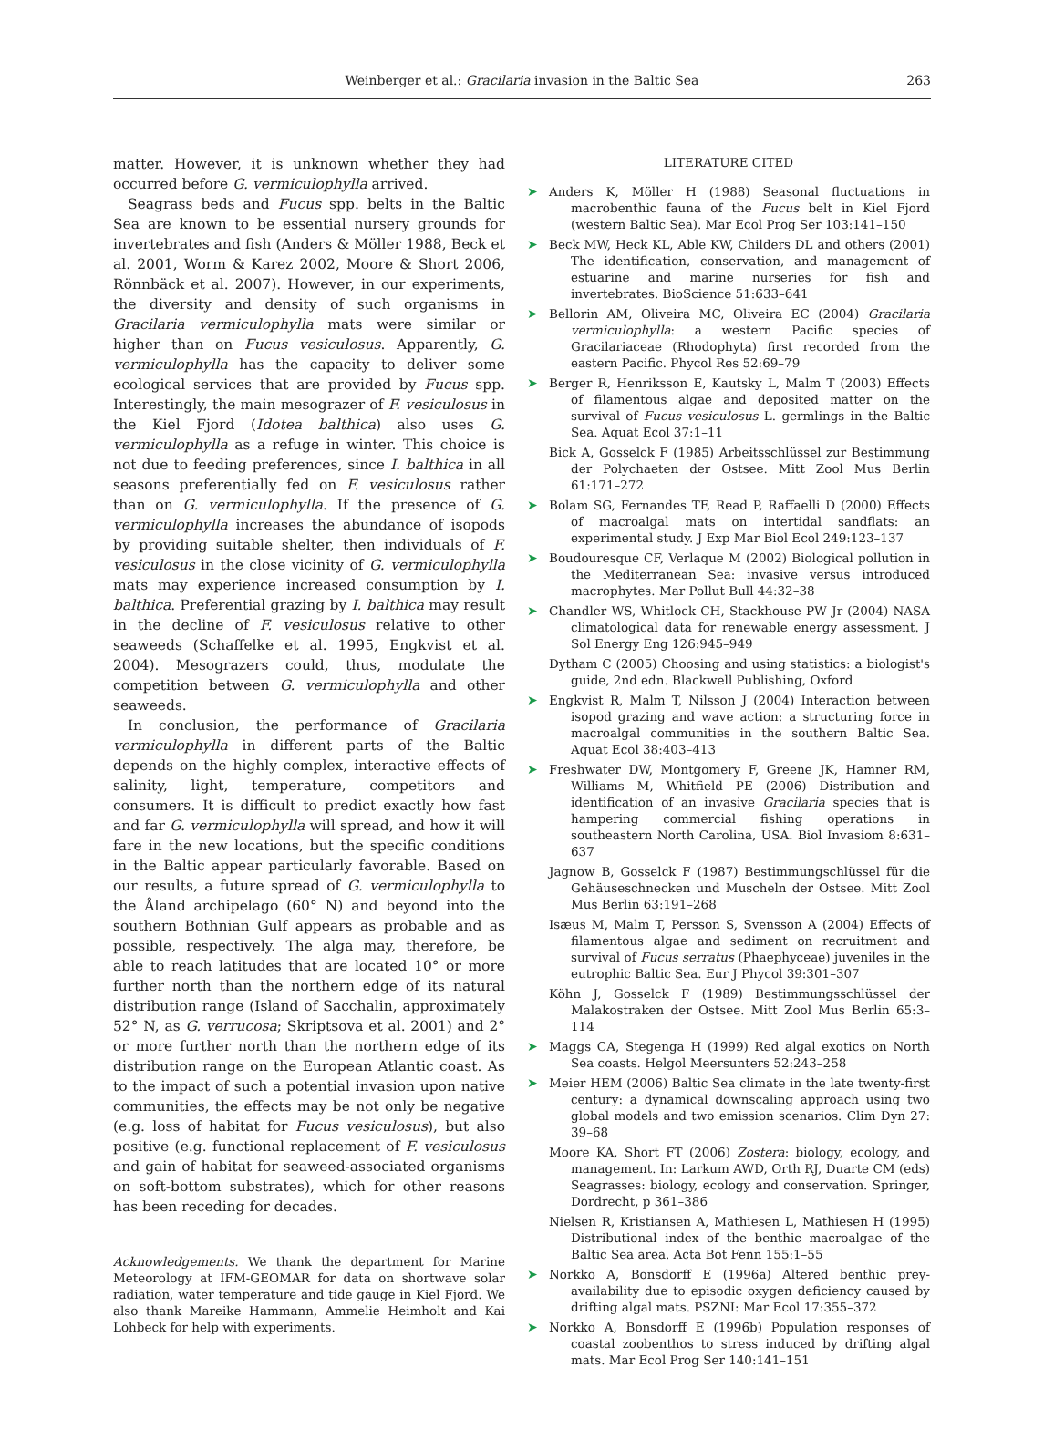Weinberger et al.: Gracilaria invasion in the Baltic Sea 263
matter. However, it is unknown whether they had occurred before G. vermiculophylla arrived.
Seagrass beds and Fucus spp. belts in the Baltic Sea are known to be essential nursery grounds for invertebrates and fish (Anders & Möller 1988, Beck et al. 2001, Worm & Karez 2002, Moore & Short 2006, Rönnbäck et al. 2007). However, in our experiments, the diversity and density of such organisms in Gracilaria vermiculophylla mats were similar or higher than on Fucus vesiculosus. Apparently, G. vermiculophylla has the capacity to deliver some ecological services that are provided by Fucus spp. Interestingly, the main mesograzer of F. vesiculosus in the Kiel Fjord (Idotea balthica) also uses G. vermiculophylla as a refuge in winter. This choice is not due to feeding preferences, since I. balthica in all seasons preferentially fed on F. vesiculosus rather than on G. vermiculophylla. If the presence of G. vermiculophylla increases the abundance of isopods by providing suitable shelter, then individuals of F. vesiculosus in the close vicinity of G. vermiculophylla mats may experience increased consumption by I. balthica. Preferential grazing by I. balthica may result in the decline of F. vesiculosus relative to other seaweeds (Schaffelke et al. 1995, Engkvist et al. 2004). Mesograzers could, thus, modulate the competition between G. vermiculophylla and other seaweeds.
In conclusion, the performance of Gracilaria vermiculophylla in different parts of the Baltic depends on the highly complex, interactive effects of salinity, light, temperature, competitors and consumers. It is difficult to predict exactly how fast and far G. vermiculophylla will spread, and how it will fare in the new locations, but the specific conditions in the Baltic appear particularly favorable. Based on our results, a future spread of G. vermiculophylla to the Åland archipelago (60° N) and beyond into the southern Bothnian Gulf appears as probable and as possible, respectively. The alga may, therefore, be able to reach latitudes that are located 10° or more further north than the northern edge of its natural distribution range (Island of Sacchalin, approximately 52° N, as G. verrucosa; Skriptsova et al. 2001) and 2° or more further north than the northern edge of its distribution range on the European Atlantic coast. As to the impact of such a potential invasion upon native communities, the effects may be not only be negative (e.g. loss of habitat for Fucus vesiculosus), but also positive (e.g. functional replacement of F. vesiculosus and gain of habitat for seaweed-associated organisms on soft-bottom substrates), which for other reasons has been receding for decades.
Acknowledgements. We thank the department for Marine Meteorology at IFM-GEOMAR for data on shortwave solar radiation, water temperature and tide gauge in Kiel Fjord. We also thank Mareike Hammann, Ammelie Heimholt and Kai Lohbeck for help with experiments.
LITERATURE CITED
➤ Anders K, Möller H (1988) Seasonal fluctuations in macrobenthic fauna of the Fucus belt in Kiel Fjord (western Baltic Sea). Mar Ecol Prog Ser 103:141–150
➤ Beck MW, Heck KL, Able KW, Childers DL and others (2001) The identification, conservation, and management of estuarine and marine nurseries for fish and invertebrates. BioScience 51:633–641
➤ Bellorin AM, Oliveira MC, Oliveira EC (2004) Gracilaria vermiculophylla: a western Pacific species of Gracilariaceae (Rhodophyta) first recorded from the eastern Pacific. Phycol Res 52:69–79
➤ Berger R, Henriksson E, Kautsky L, Malm T (2003) Effects of filamentous algae and deposited matter on the survival of Fucus vesiculosus L. germlings in the Baltic Sea. Aquat Ecol 37:1–11
Bick A, Gosselck F (1985) Arbeitsschlüssel zur Bestimmung der Polychaeten der Ostsee. Mitt Zool Mus Berlin 61:171–272
➤ Bolam SG, Fernandes TF, Read P, Raffaelli D (2000) Effects of macroalgal mats on intertidal sandflats: an experimental study. J Exp Mar Biol Ecol 249:123–137
➤ Boudouresque CF, Verlaque M (2002) Biological pollution in the Mediterranean Sea: invasive versus introduced macrophytes. Mar Pollut Bull 44:32–38
➤ Chandler WS, Whitlock CH, Stackhouse PW Jr (2004) NASA climatological data for renewable energy assessment. J Sol Energy Eng 126:945–949
Dytham C (2005) Choosing and using statistics: a biologist's guide, 2nd edn. Blackwell Publishing, Oxford
➤ Engkvist R, Malm T, Nilsson J (2004) Interaction between isopod grazing and wave action: a structuring force in macroalgal communities in the southern Baltic Sea. Aquat Ecol 38:403–413
➤ Freshwater DW, Montgomery F, Greene JK, Hamner RM, Williams M, Whitfield PE (2006) Distribution and identification of an invasive Gracilaria species that is hampering commercial fishing operations in southeastern North Carolina, USA. Biol Invasiom 8:631–637
Jagnow B, Gosselck F (1987) Bestimmungschlüssel für die Gehäuseschnecken und Muscheln der Ostsee. Mitt Zool Mus Berlin 63:191–268
Isæus M, Malm T, Persson S, Svensson A (2004) Effects of filamentous algae and sediment on recruitment and survival of Fucus serratus (Phaephyceae) juveniles in the eutrophic Baltic Sea. Eur J Phycol 39:301–307
Köhn J, Gosselck F (1989) Bestimmungsschlüssel der Malakostraken der Ostsee. Mitt Zool Mus Berlin 65:3–114
➤ Maggs CA, Stegenga H (1999) Red algal exotics on North Sea coasts. Helgol Meersunters 52:243–258
➤ Meier HEM (2006) Baltic Sea climate in the late twenty-first century: a dynamical downscaling approach using two global models and two emission scenarios. Clim Dyn 27: 39–68
Moore KA, Short FT (2006) Zostera: biology, ecology, and management. In: Larkum AWD, Orth RJ, Duarte CM (eds) Seagrasses: biology, ecology and conservation. Springer, Dordrecht, p 361–386
Nielsen R, Kristiansen A, Mathiesen L, Mathiesen H (1995) Distributional index of the benthic macroalgae of the Baltic Sea area. Acta Bot Fenn 155:1–55
➤ Norkko A, Bonsdorff E (1996a) Altered benthic prey-availability due to episodic oxygen deficiency caused by drifting algal mats. PSZNI: Mar Ecol 17:355–372
➤ Norkko A, Bonsdorff E (1996b) Population responses of coastal zoobenthos to stress induced by drifting algal mats. Mar Ecol Prog Ser 140:141–151